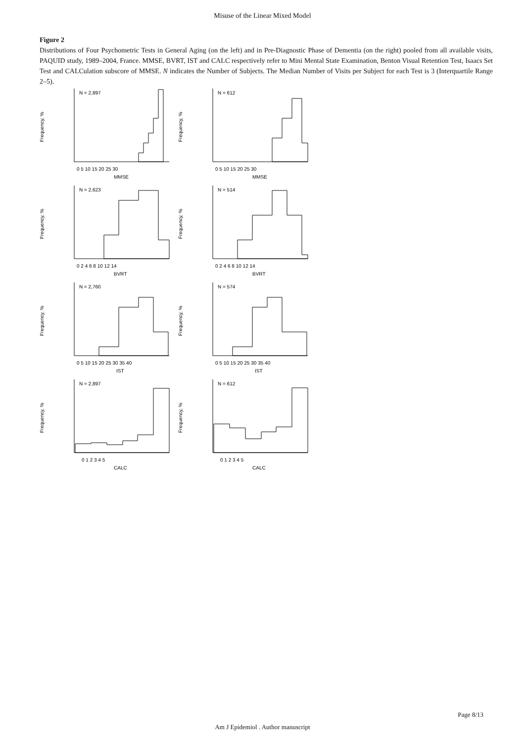Misuse of the Linear Mixed Model
Figure 2
Distributions of Four Psychometric Tests in General Aging (on the left) and in Pre-Diagnostic Phase of Dementia (on the right) pooled from all available visits, PAQUID study, 1989–2004, France. MMSE, BVRT, IST and CALC respectively refer to Mini Mental State Examination, Benton Visual Retention Test, Isaacs Set Test and CALCulation subscore of MMSE. N indicates the Number of Subjects. The Median Number of Visits per Subject for each Test is 3 (Interquartile Range 2–5).
Frequency, %
N = 2,897
0 5 10 15 20 25 30
MMSE
Frequency, %
N = 612
0 5 10 15 20 25 30
MMSE
Frequency, %
N = 2,623
0 2 4 6 8 10 12 14
BVRT
Frequency, %
N = 514
0 2 4 6 8 10 12 14
BVRT
Frequency, %
N = 2,760
0 5 10 15 20 25 30 35 40
IST
Frequency, %
N = 574
0 5 10 15 20 25 30 35 40
IST
Frequency, %
N = 2,897
0 1 2 3 4 5
CALC
Frequency, %
N = 612
0 1 2 3 4 5
CALC
Page 8/13
Am J Epidemiol . Author manuscript